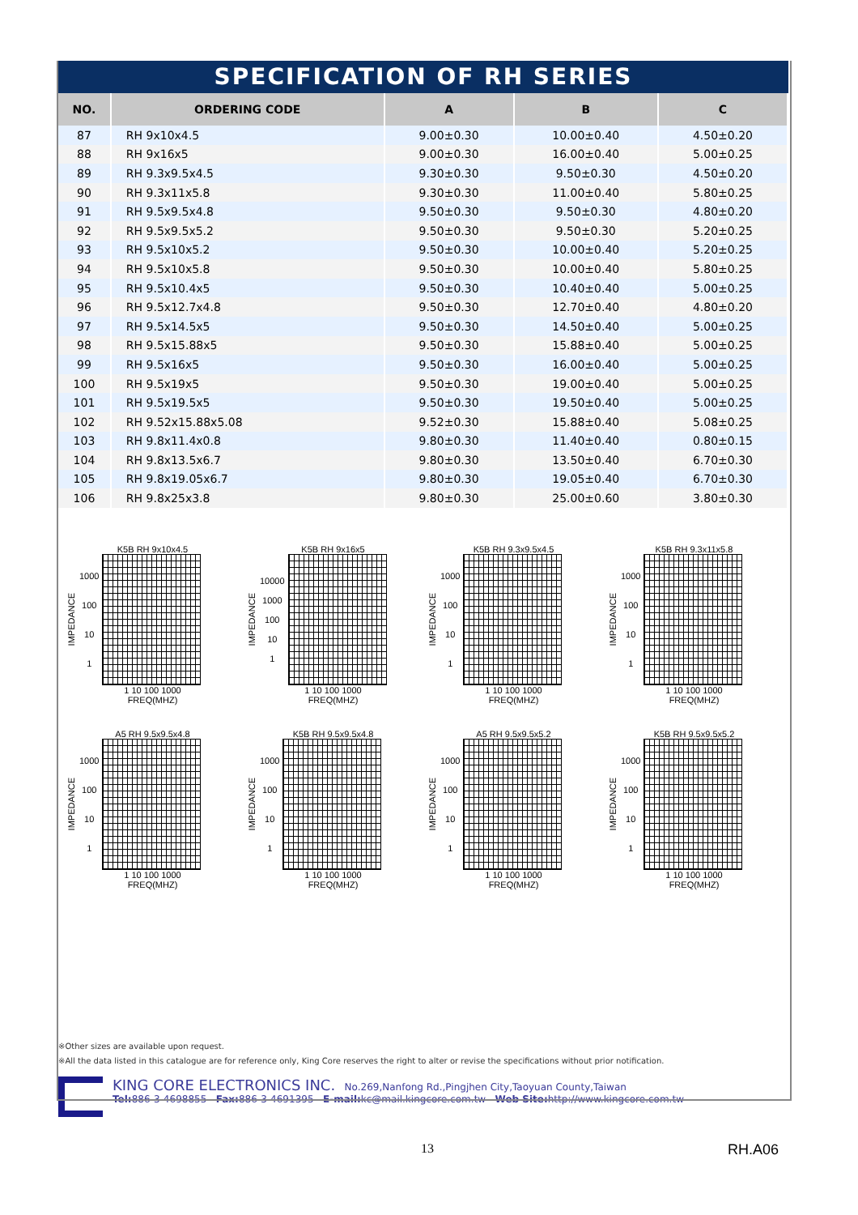SPECIFICATION OF RH SERIES
| NO. | ORDERING CODE | A | B | C |
| --- | --- | --- | --- | --- |
| 87 | RH 9x10x4.5 | 9.00±0.30 | 10.00±0.40 | 4.50±0.20 |
| 88 | RH 9x16x5 | 9.00±0.30 | 16.00±0.40 | 5.00±0.25 |
| 89 | RH 9.3x9.5x4.5 | 9.30±0.30 | 9.50±0.30 | 4.50±0.20 |
| 90 | RH 9.3x11x5.8 | 9.30±0.30 | 11.00±0.40 | 5.80±0.25 |
| 91 | RH 9.5x9.5x4.8 | 9.50±0.30 | 9.50±0.30 | 4.80±0.20 |
| 92 | RH 9.5x9.5x5.2 | 9.50±0.30 | 9.50±0.30 | 5.20±0.25 |
| 93 | RH 9.5x10x5.2 | 9.50±0.30 | 10.00±0.40 | 5.20±0.25 |
| 94 | RH 9.5x10x5.8 | 9.50±0.30 | 10.00±0.40 | 5.80±0.25 |
| 95 | RH 9.5x10.4x5 | 9.50±0.30 | 10.40±0.40 | 5.00±0.25 |
| 96 | RH 9.5x12.7x4.8 | 9.50±0.30 | 12.70±0.40 | 4.80±0.20 |
| 97 | RH 9.5x14.5x5 | 9.50±0.30 | 14.50±0.40 | 5.00±0.25 |
| 98 | RH 9.5x15.88x5 | 9.50±0.30 | 15.88±0.40 | 5.00±0.25 |
| 99 | RH 9.5x16x5 | 9.50±0.30 | 16.00±0.40 | 5.00±0.25 |
| 100 | RH 9.5x19x5 | 9.50±0.30 | 19.00±0.40 | 5.00±0.25 |
| 101 | RH 9.5x19.5x5 | 9.50±0.30 | 19.50±0.40 | 5.00±0.25 |
| 102 | RH 9.52x15.88x5.08 | 9.52±0.30 | 15.88±0.40 | 5.08±0.25 |
| 103 | RH 9.8x11.4x0.8 | 9.80±0.30 | 11.40±0.40 | 0.80±0.15 |
| 104 | RH 9.8x13.5x6.7 | 9.80±0.30 | 13.50±0.40 | 6.70±0.30 |
| 105 | RH 9.8x19.05x6.7 | 9.80±0.30 | 19.05±0.40 | 6.70±0.30 |
| 106 | RH 9.8x25x3.8 | 9.80±0.30 | 25.00±0.60 | 3.80±0.30 |
K5B RH 9x10x4.5
IMPEDANCE 1000
100
10
1
1 10 100 1000
FREQ(MHZ)
K5B RH 9x16x5
IMPEDANCE 10000
1000
100
10
1
1 10 100 1000
FREQ(MHZ)
K5B RH 9.3x9.5x4.5
IMPEDANCE 1000
100
10
1
1 10 100 1000
FREQ(MHZ)
K5B RH 9.3x11x5.8
IMPEDANCE 1000
100
10
1
1 10 100 1000
FREQ(MHZ)
A5 RH 9.5x9.5x4.8
IMPEDANCE 1000
100
10
1
1 10 100 1000
FREQ(MHZ)
K5B RH 9.5x9.5x4.8
IMPEDANCE 1000
100
10
1
1 10 100 1000
FREQ(MHZ)
A5 RH 9.5x9.5x5.2
IMPEDANCE 1000
100
10
1
1 10 100 1000
FREQ(MHZ)
K5B RH 9.5x9.5x5.2
IMPEDANCE 1000
100
10
1
1 10 100 1000
FREQ(MHZ)
※Other sizes are available upon request.
※All the data listed in this catalogue are for reference only, King Core reserves the right to alter or revise the specifications without prior notification.
KING CORE ELECTRONICS INC. No.269,Nanfong Rd.,Pingjhen City,Taoyuan County,Taiwan
Tel: 886-3-4698855 Fax: 886-3-4691395 E-mail: kc@mail.kingcore.com.tw Web Site: http://www.kingcore.com.tw
13 RH.A06